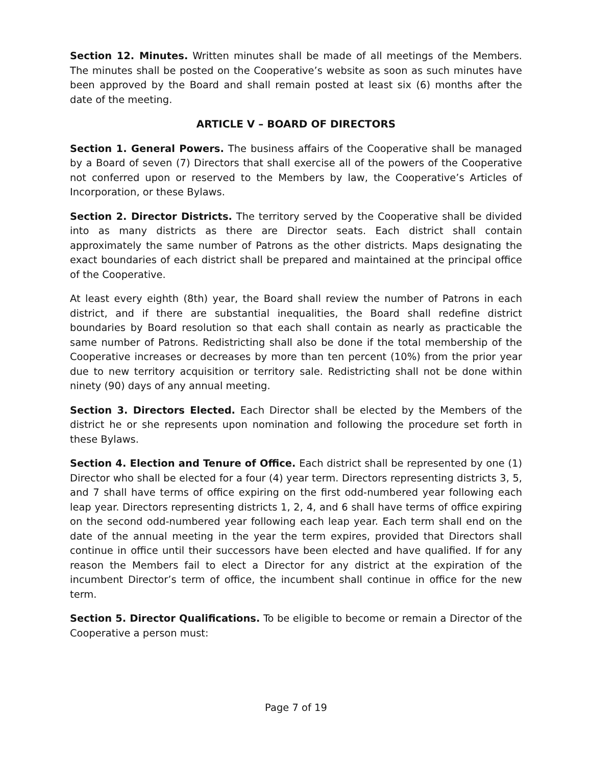Section 12. Minutes. Written minutes shall be made of all meetings of the Members. The minutes shall be posted on the Cooperative’s website as soon as such minutes have been approved by the Board and shall remain posted at least six (6) months after the date of the meeting.
ARTICLE V – BOARD OF DIRECTORS
Section 1. General Powers. The business affairs of the Cooperative shall be managed by a Board of seven (7) Directors that shall exercise all of the powers of the Cooperative not conferred upon or reserved to the Members by law, the Cooperative’s Articles of Incorporation, or these Bylaws.
Section 2. Director Districts. The territory served by the Cooperative shall be divided into as many districts as there are Director seats. Each district shall contain approximately the same number of Patrons as the other districts. Maps designating the exact boundaries of each district shall be prepared and maintained at the principal office of the Cooperative.
At least every eighth (8th) year, the Board shall review the number of Patrons in each district, and if there are substantial inequalities, the Board shall redefine district boundaries by Board resolution so that each shall contain as nearly as practicable the same number of Patrons. Redistricting shall also be done if the total membership of the Cooperative increases or decreases by more than ten percent (10%) from the prior year due to new territory acquisition or territory sale. Redistricting shall not be done within ninety (90) days of any annual meeting.
Section 3. Directors Elected. Each Director shall be elected by the Members of the district he or she represents upon nomination and following the procedure set forth in these Bylaws.
Section 4. Election and Tenure of Office. Each district shall be represented by one (1) Director who shall be elected for a four (4) year term. Directors representing districts 3, 5, and 7 shall have terms of office expiring on the first odd-numbered year following each leap year. Directors representing districts 1, 2, 4, and 6 shall have terms of office expiring on the second odd-numbered year following each leap year. Each term shall end on the date of the annual meeting in the year the term expires, provided that Directors shall continue in office until their successors have been elected and have qualified. If for any reason the Members fail to elect a Director for any district at the expiration of the incumbent Director’s term of office, the incumbent shall continue in office for the new term.
Section 5. Director Qualifications. To be eligible to become or remain a Director of the Cooperative a person must:
Page 7 of 19